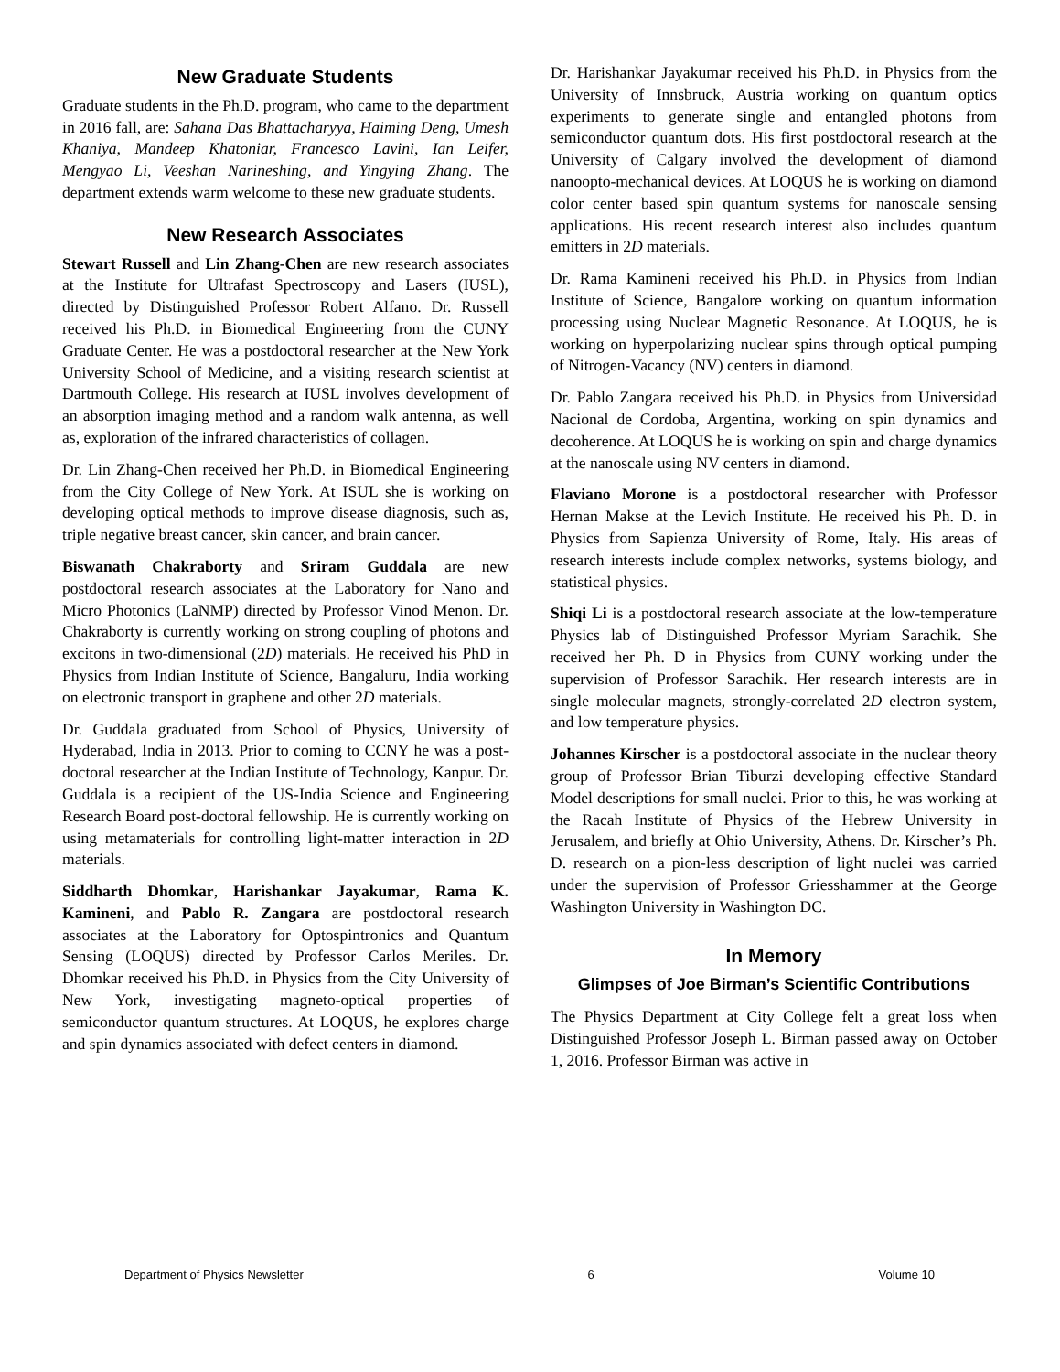New Graduate Students
Graduate students in the Ph.D. program, who came to the department in 2016 fall, are: Sahana Das Bhattacharyya, Haiming Deng, Umesh Khaniya, Mandeep Khatoniar, Francesco Lavini, Ian Leifer, Mengyao Li, Veeshan Narineshing, and Yingying Zhang. The department extends warm welcome to these new graduate students.
New Research Associates
Stewart Russell and Lin Zhang-Chen are new research associates at the Institute for Ultrafast Spectroscopy and Lasers (IUSL), directed by Distinguished Professor Robert Alfano. Dr. Russell received his Ph.D. in Biomedical Engineering from the CUNY Graduate Center. He was a postdoctoral researcher at the New York University School of Medicine, and a visiting research scientist at Dartmouth College. His research at IUSL involves development of an absorption imaging method and a random walk antenna, as well as, exploration of the infrared characteristics of collagen.
Dr. Lin Zhang-Chen received her Ph.D. in Biomedical Engineering from the City College of New York. At ISUL she is working on developing optical methods to improve disease diagnosis, such as, triple negative breast cancer, skin cancer, and brain cancer.
Biswanath Chakraborty and Sriram Guddala are new postdoctoral research associates at the Laboratory for Nano and Micro Photonics (LaNMP) directed by Professor Vinod Menon. Dr. Chakraborty is currently working on strong coupling of photons and excitons in two-dimensional (2D) materials. He received his PhD in Physics from Indian Institute of Science, Bangaluru, India working on electronic transport in graphene and other 2D materials.
Dr. Guddala graduated from School of Physics, University of Hyderabad, India in 2013. Prior to coming to CCNY he was a post-doctoral researcher at the Indian Institute of Technology, Kanpur. Dr. Guddala is a recipient of the US-India Science and Engineering Research Board post-doctoral fellowship. He is currently working on using metamaterials for controlling light-matter interaction in 2D materials.
Siddharth Dhomkar, Harishankar Jayakumar, Rama K. Kamineni, and Pablo R. Zangara are postdoctoral research associates at the Laboratory for Optospintronics and Quantum Sensing (LOQUS) directed by Professor Carlos Meriles. Dr. Dhomkar received his Ph.D. in Physics from the City University of New York, investigating magneto-optical properties of semiconductor quantum structures. At LOQUS, he explores charge and spin dynamics associated with defect centers in diamond.
Dr. Harishankar Jayakumar received his Ph.D. in Physics from the University of Innsbruck, Austria working on quantum optics experiments to generate single and entangled photons from semiconductor quantum dots. His first postdoctoral research at the University of Calgary involved the development of diamond nanoopto-mechanical devices. At LOQUS he is working on diamond color center based spin quantum systems for nanoscale sensing applications. His recent research interest also includes quantum emitters in 2D materials.
Dr. Rama Kamineni received his Ph.D. in Physics from Indian Institute of Science, Bangalore working on quantum information processing using Nuclear Magnetic Resonance. At LOQUS, he is working on hyperpolarizing nuclear spins through optical pumping of Nitrogen-Vacancy (NV) centers in diamond.
Dr. Pablo Zangara received his Ph.D. in Physics from Universidad Nacional de Cordoba, Argentina, working on spin dynamics and decoherence. At LOQUS he is working on spin and charge dynamics at the nanoscale using NV centers in diamond.
Flaviano Morone is a postdoctoral researcher with Professor Hernan Makse at the Levich Institute. He received his Ph. D. in Physics from Sapienza University of Rome, Italy. His areas of research interests include complex networks, systems biology, and statistical physics.
Shiqi Li is a postdoctoral research associate at the low-temperature Physics lab of Distinguished Professor Myriam Sarachik. She received her Ph. D in Physics from CUNY working under the supervision of Professor Sarachik. Her research interests are in single molecular magnets, strongly-correlated 2D electron system, and low temperature physics.
Johannes Kirscher is a postdoctoral associate in the nuclear theory group of Professor Brian Tiburzi developing effective Standard Model descriptions for small nuclei. Prior to this, he was working at the Racah Institute of Physics of the Hebrew University in Jerusalem, and briefly at Ohio University, Athens. Dr. Kirscher’s Ph. D. research on a pion-less description of light nuclei was carried under the supervision of Professor Griesshammer at the George Washington University in Washington DC.
In Memory
Glimpses of Joe Birman’s Scientific Contributions
The Physics Department at City College felt a great loss when Distinguished Professor Joseph L. Birman passed away on October 1, 2016. Professor Birman was active in
Department of Physics Newsletter 6 Volume 10